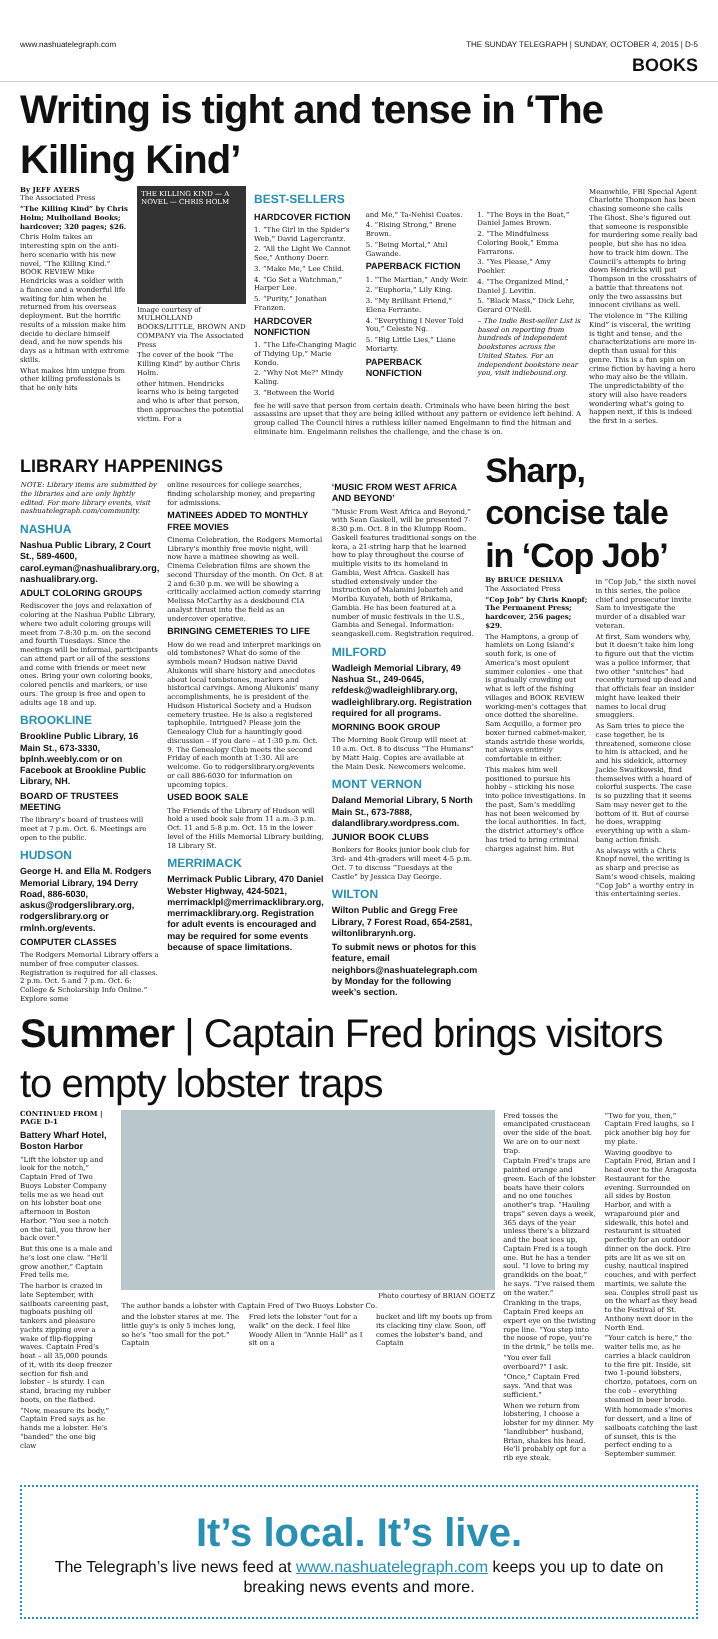www.nashuatelegraph.com THE SUNDAY TELEGRAPH | SUNDAY, OCTOBER 4, 2015 | D-5
BOOKS
Writing is tight and tense in ‘The Killing Kind’
By JEFF AYERS
The Associated Press
“The Killing Kind” by Chris Holm; Mulholland Books; hardcover; 320 pages; $26.
Chris Holm takes an interesting spin on the anti-hero scenario with his new novel, “The Killing Kind.” BOOK REVIEW Mike Hendricks was a soldier with a fiancee and a wonderful life waiting for him when he returned from his overseas deployment. But the horrific results of a mission make him decide to declare himself dead, and he now spends his days as a hitman with extreme skills.
What makes him unique from other killing professionals is that he only hits
THE KILLING KIND — A NOVEL — CHRIS HOLM
Image courtesy of MULHOLLAND BOOKS/LITTLE, BROWN AND COMPANY via The Associated Press
The cover of the book “The Killing Kind” by author Chris Holm.
other hitmen. Hendricks learns who is being targeted and who is after that person, then approaches the potential victim. For a
BEST-SELLERS
HARDCOVER FICTION
1. “The Girl in the Spider’s Web,” David Lagercrantz.
2. “All the Light We Cannot See,” Anthony Doerr.
3. “Make Me,” Lee Child.
4. “Go Set a Watchman,” Harper Lee.
5. “Purity,” Jonathan Franzen.
HARDCOVER NONFICTION
1. “The Life-Changing Magic of Tidying Up,” Marie Kondo.
2. “Why Not Me?” Mindy Kaling.
3. “Between the World
and Me,” Ta-Nehisi Coates.
4. “Rising Strong,” Brene Brown.
5. “Being Mortal,” Atul Gawande.
PAPERBACK FICTION
1. “The Martian,” Andy Weir.
2. “Euphoria,” Lily King.
3. “My Brilliant Friend,” Elena Ferrante.
4. “Everything I Never Told You,” Celeste Ng.
5. “Big Little Lies,” Liane Moriarty.
PAPERBACK NONFICTION
1. “The Boys in the Boat,” Daniel James Brown.
2. “The Mindfulness Coloring Book,” Emma Farrarons.
3. “Yes Please,” Amy Poehler.
4. “The Organized Mind,” Daniel J. Levitin.
5. “Black Mass,” Dick Lehr, Gerard O’Neill.
– The Indie Best-seller List is based on reporting from hundreds of independent bookstores across the United States. For an independent bookstore near you, visit indiebound.org.
fee he will save that person from certain death. Criminals who have been hiring the best assassins are upset that they are being killed without any pattern or evidence left behind. A group called The Council hires a ruthless killer named Engelmann to find the hitman and eliminate him. Engelmann relishes the challenge, and the chase is on.
Meanwhile, FBI Special Agent Charlotte Thompson has been chasing someone she calls The Ghost. She’s figured out that someone is responsible for murdering some really bad people, but she has no idea how to track him down. The Council’s attempts to bring down Hendricks will put Thompson in the crosshairs of a battle that threatens not only the two assassins but innocent civilians as well.
The violence in “The Killing Kind” is visceral, the writing is tight and tense, and the characterizations are more in-depth than usual for this genre. This is a fun spin on crime fiction by having a hero who may also be the villain. The unpredictability of the story will also have readers wondering what’s going to happen next, if this is indeed the first in a series.
LIBRARY HAPPENINGS
NOTE: Library items are submitted by the libraries and are only lightly edited. For more library events, visit nashuatelegraph.com/community.
NASHUA
Nashua Public Library, 2 Court St., 589-4600, carol.eyman@nashualibrary.org, nashualibrary.org.
ADULT COLORING GROUPS
Rediscover the joys and relaxation of coloring at the Nashua Public Library, where two adult coloring groups will meet from 7-8:30 p.m. on the second and fourth Tuesdays. Since the meetings will be informal, participants can attend part or all of the sessions and come with friends or meet new ones. Bring your own coloring books, colored pencils and markers, or use ours. The group is free and open to adults age 18 and up.
BROOKLINE
Brookline Public Library, 16 Main St., 673-3330, bplnh.weebly.com or on Facebook at Brookline Public Library, NH.
BOARD OF TRUSTEES MEETING
The library’s board of trustees will meet at 7 p.m. Oct. 6. Meetings are open to the public.
HUDSON
George H. and Ella M. Rodgers Memorial Library, 194 Derry Road, 886-6030, askus@rodgerslibrary.org, rodgerslibrary.org or rmlnh.org/events.
COMPUTER CLASSES
The Rodgers Memorial Library offers a number of free computer classes. Registration is required for all classes. 2 p.m. Oct. 5 and 7 p.m. Oct. 6: College & Scholarship Info Online.” Explore some
online resources for college searches, finding scholarship money, and preparing for admissions.
MATINEES ADDED TO MONTHLY FREE MOVIES
Cinema Celebration, the Rodgers Memorial Library’s monthly free movie night, will now have a matinee showing as well. Cinema Celebration films are shown the second Thursday of the month. On Oct. 8 at 2 and 6:30 p.m. we will be showing a critically acclaimed action comedy starring Melissa McCarthy as a deskbound CIA analyst thrust into the field as an undercover operative.
BRINGING CEMETERIES TO LIFE
How do we read and interpret markings on old tombstones? What do some of the symbols mean? Hudson native David Alukonis will share history and anecdotes about local tombstones, markers and historical carvings. Among Alukonis’ many accomplishments, he is president of the Hudson Historical Society and a Hudson cemetery trustee. He is also a registered taphophile. Intrigued? Please join the Genealogy Club for a hauntingly good discussion – if you dare – at 1:30 p.m. Oct. 9. The Genealogy Club meets the second Friday of each month at 1:30. All are welcome. Go to rodgerslibrary.org/events or call 886-6030 for information on upcoming topics.
USED BOOK SALE
The Friends of the Library of Hudson will hold a used book sale from 11 a.m.-3 p.m. Oct. 11 and 5-8 p.m. Oct. 15 in the lower level of the Hills Memorial Library building, 18 Library St.
MERRIMACK
Merrimack Public Library, 470 Daniel Webster Highway, 424-5021, merrimacklpl@merrimacklibrary.org, merrimacklibrary.org. Registration for adult events is encouraged and may be required for some events because of space limitations.
‘MUSIC FROM WEST AFRICA AND BEYOND’
“Music From West Africa and Beyond,” with Sean Gaskell, will be presented 7-8:30 p.m. Oct. 8 in the Klumpp Room. Gaskell features traditional songs on the kora, a 21-string harp that he learned how to play throughout the course of multiple visits to its homeland in Gambia, West Africa. Gaskell has studied extensively under the instruction of Malamini Jobarteh and Moriba Kuyateh, both of Brikama, Gambia. He has been featured at a number of music festivals in the U.S., Gambia and Senegal. Information: seangaskell.com. Registration required.
MILFORD
Wadleigh Memorial Library, 49 Nashua St., 249-0645, refdesk@wadleighlibrary.org, wadleighlibrary.org. Registration required for all programs.
MORNING BOOK GROUP
The Morning Book Group will meet at 10 a.m. Oct. 8 to discuss “The Humans” by Matt Haig. Copies are available at the Main Desk. Newcomers welcome.
MONT VERNON
Daland Memorial Library, 5 North Main St., 673-7888, dalandlibrary.wordpress.com.
JUNIOR BOOK CLUBS
Bonkers for Books junior book club for 3rd- and 4th-graders will meet 4-5 p.m. Oct. 7 to discuss “Tuesdays at the Castle” by Jessica Day George.
WILTON
Wilton Public and Gregg Free Library, 7 Forest Road, 654-2581, wiltonlibrarynh.org.
To submit news or photos for this feature, email neighbors@nashuatelegraph.com by Monday for the following week’s section.
Sharp, concise tale in ‘Cop Job’
By BRUCE DESILVA
The Associated Press
“Cop Job” by Chris Knopf; The Permanent Press; hardcover, 256 pages; $29.
The Hamptons, a group of hamlets on Long Island’s south fork, is one of America’s most opulent summer colonies – one that is gradually crowding out what is left of the fishing villages and BOOK REVIEW working-men’s cottages that once dotted the shoreline. Sam Acquillo, a former pro boxer turned cabinet-maker, stands astride these worlds, not always entirely comfortable in either.
This makes him well positioned to pursue his hobby – sticking his nose into police investigations. In the past, Sam’s meddling has not been welcomed by the local authorities. In fact, the district attorney’s office has tried to bring criminal charges against him. But
in “Cop Job,” the sixth novel in this series, the police chief and prosecutor invite Sam to investigate the murder of a disabled war veteran.
At first, Sam wonders why, but it doesn’t take him long to figure out that the victim was a police informer, that two other “snitches” had recently turned up dead and that officials fear an insider might have leaked their names to local drug smugglers.
As Sam tries to piece the case together, he is threatened, someone close to him is attacked, and he and his sidekick, attorney Jackie Swaitkowski, find themselves with a hoard of colorful suspects. The case is so puzzling that it seems Sam may never get to the bottom of it. But of course he does, wrapping everything up with a slam-bang action finish.
As always with a Chris Knopf novel, the writing is as sharp and precise as Sam’s wood chisels, making “Cop Job” a worthy entry in this entertaining series.
Summer | Captain Fred brings visitors to empty lobster traps
CONTINUED FROM | PAGE D-1
Battery Wharf Hotel, Boston Harbor
“Lift the lobster up and look for the notch,” Captain Fred of Two Buoys Lobster Company tells me as we head out on his lobster boat one afternoon in Boston Harbor. “You see a notch on the tail, you throw her back over.”
But this one is a male and he’s lost one claw. “He’ll grow another,” Captain Fred tells me.
The harbor is crazed in late September, with sailboats careening past, tugboats pushing oil tankers and pleasure yachts zipping over a wake of flip-flopping waves. Captain Fred’s boat – all 35,000 pounds of it, with its deep freezer section for fish and lobster – is sturdy. I can stand, bracing my rubber boots, on the flatbed.
“Now, measure its body,” Captain Fred says as he hands me a lobster. He’s “banded” the one big claw
Photo courtesy of BRIAN GOETZ
The author bands a lobster with Captain Fred of Two Buoys Lobster Co.
and the lobster stares at me. The little guy’s is only 5 inches long, so he’s “too small for the pot.” Captain
Fred lets the lobster “out for a walk” on the deck. I feel like Woody Allen in “Annie Hall” as I sit on a
bucket and lift my boots up from its clacking tiny claw. Soon, off comes the lobster’s band, and Captain
Fred tosses the emancipated crustacean over the side of the boat. We are on to our next trap.
Captain Fred’s traps are painted orange and green. Each of the lobster boats have their colors and no one touches another’s trap. “Hauling traps” seven days a week, 365 days of the year unless there’s a blizzard and the boat ices up, Captain Fred is a tough one. But he has a tender soul. “I love to bring my grandkids on the boat,” he says. “I’ve raised them on the water.”
Cranking in the traps, Captain Fred keeps an expert eye on the twisting rope line. “You step into the noose of rope, you’re in the drink,” he tells me.
“You ever fall overboard?” I ask.
“Once,” Captain Fred says. “And that was sufficient.”
When we return from lobstering, I choose a lobster for my dinner. My “landlubber” husband, Brian, shakes his head. He’ll probably opt for a rib eye steak.
“Two for you, then,” Captain Fred laughs, so I pick another big boy for my plate.
Waving goodbye to Captain Fred, Brian and I head over to the Aragosta Restaurant for the evening. Surrounded on all sides by Boston Harbor, and with a wraparound pier and sidewalk, this hotel and restaurant is situated perfectly for an outdoor dinner on the dock. Fire pits are lit as we sit on cushy, nautical inspired couches, and with perfect martinis, we salute the sea. Couples stroll past us on the wharf as they head to the Festival of St. Anthony next door in the North End.
“Your catch is here,” the waiter tells me, as he carries a black cauldron to the fire pit. Inside, sit two 1-pound lobsters, chorizo, potatoes, corn on the cob – everything steamed in beer brodo.
With homemade s’mores for dessert, and a line of sailboats catching the last of sunset, this is the perfect ending to a September summer.
It’s local. It’s live.
The Telegraph’s live news feed at www.nashuatelegraph.com keeps you up to date on breaking news events and more.